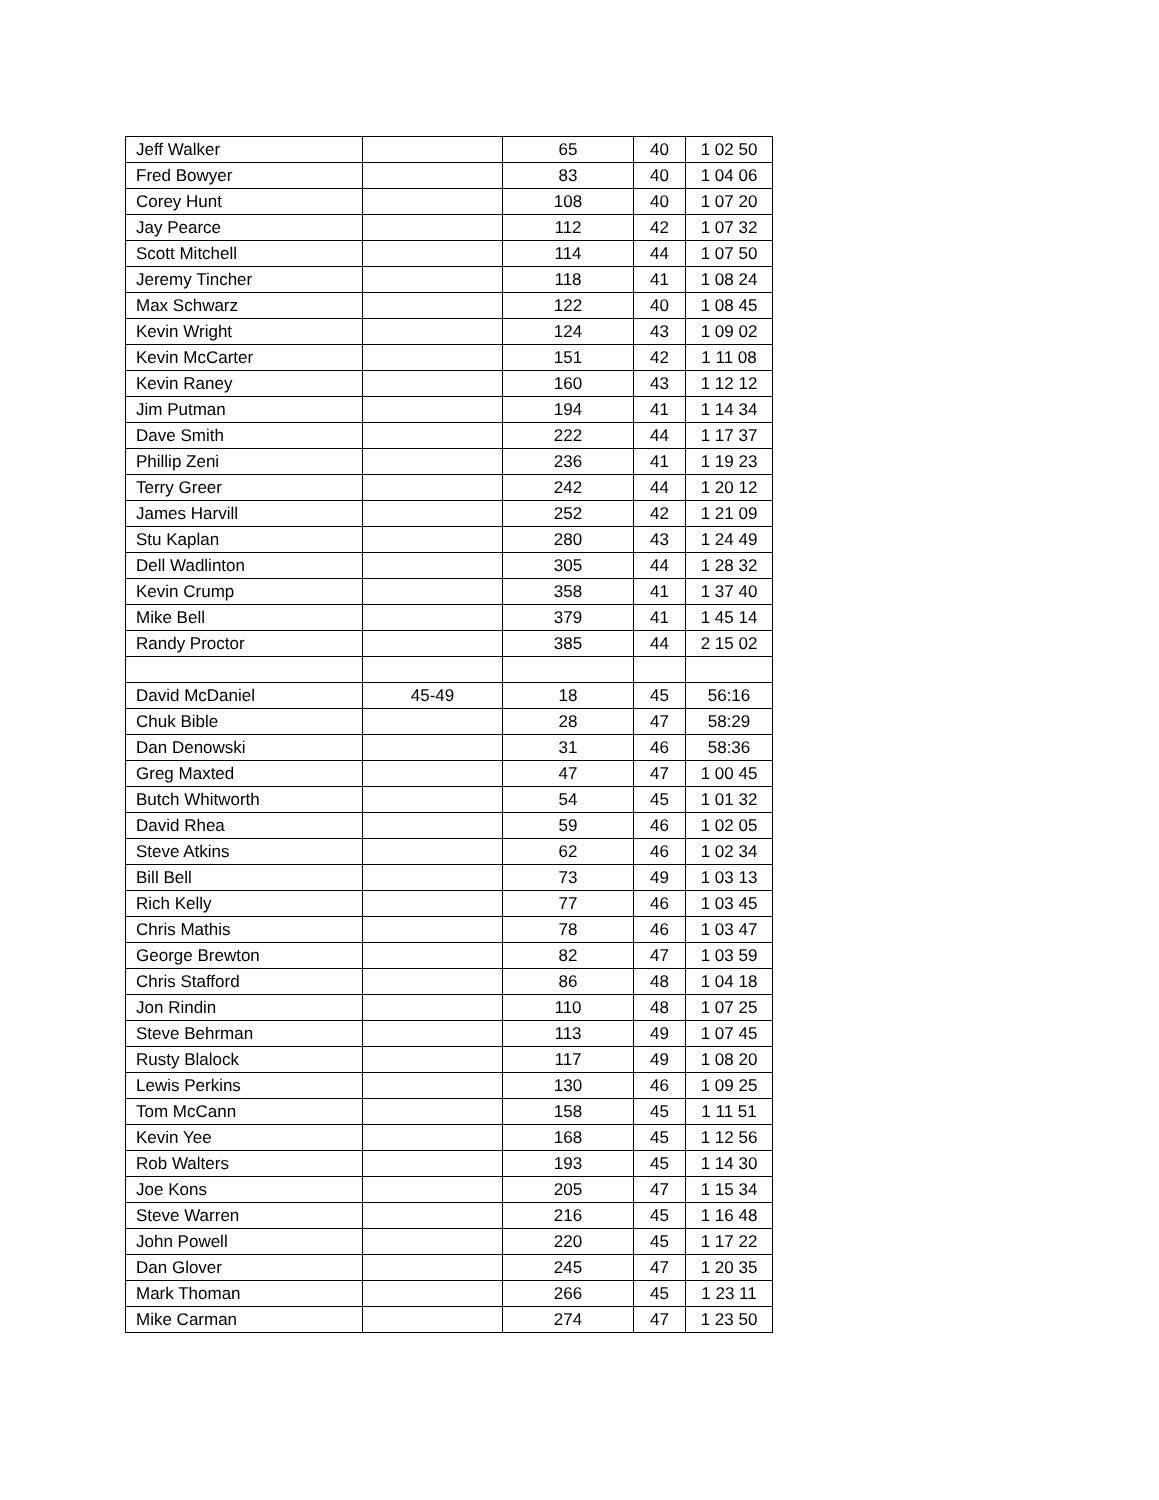| Jeff Walker | | 65 | 40 | 1 02 50 |
| Fred Bowyer | | 83 | 40 | 1 04 06 |
| Corey Hunt | | 108 | 40 | 1 07 20 |
| Jay Pearce | | 112 | 42 | 1 07 32 |
| Scott Mitchell | | 114 | 44 | 1 07 50 |
| Jeremy Tincher | | 118 | 41 | 1 08 24 |
| Max Schwarz | | 122 | 40 | 1 08 45 |
| Kevin Wright | | 124 | 43 | 1 09 02 |
| Kevin McCarter | | 151 | 42 | 1 11 08 |
| Kevin Raney | | 160 | 43 | 1 12 12 |
| Jim Putman | | 194 | 41 | 1 14 34 |
| Dave Smith | | 222 | 44 | 1 17 37 |
| Phillip Zeni | | 236 | 41 | 1 19 23 |
| Terry Greer | | 242 | 44 | 1 20 12 |
| James Harvill | | 252 | 42 | 1 21 09 |
| Stu Kaplan | | 280 | 43 | 1 24 49 |
| Dell Wadlinton | | 305 | 44 | 1 28 32 |
| Kevin Crump | | 358 | 41 | 1 37 40 |
| Mike Bell | | 379 | 41 | 1 45 14 |
| Randy Proctor | | 385 | 44 | 2 15 02 |
| David McDaniel | 45-49 | 18 | 45 | 56:16 |
| Chuk Bible | | 28 | 47 | 58:29 |
| Dan Denowski | | 31 | 46 | 58:36 |
| Greg Maxted | | 47 | 47 | 1 00 45 |
| Butch Whitworth | | 54 | 45 | 1 01 32 |
| David Rhea | | 59 | 46 | 1 02 05 |
| Steve Atkins | | 62 | 46 | 1 02 34 |
| Bill Bell | | 73 | 49 | 1 03 13 |
| Rich Kelly | | 77 | 46 | 1 03 45 |
| Chris Mathis | | 78 | 46 | 1 03 47 |
| George Brewton | | 82 | 47 | 1 03 59 |
| Chris Stafford | | 86 | 48 | 1 04 18 |
| Jon Rindin | | 110 | 48 | 1 07 25 |
| Steve Behrman | | 113 | 49 | 1 07 45 |
| Rusty Blalock | | 117 | 49 | 1 08 20 |
| Lewis Perkins | | 130 | 46 | 1 09 25 |
| Tom McCann | | 158 | 45 | 1 11 51 |
| Kevin Yee | | 168 | 45 | 1 12 56 |
| Rob Walters | | 193 | 45 | 1 14 30 |
| Joe Kons | | 205 | 47 | 1 15 34 |
| Steve Warren | | 216 | 45 | 1 16 48 |
| John Powell | | 220 | 45 | 1 17 22 |
| Dan Glover | | 245 | 47 | 1 20 35 |
| Mark Thoman | | 266 | 45 | 1 23 11 |
| Mike Carman | | 274 | 47 | 1 23 50 |